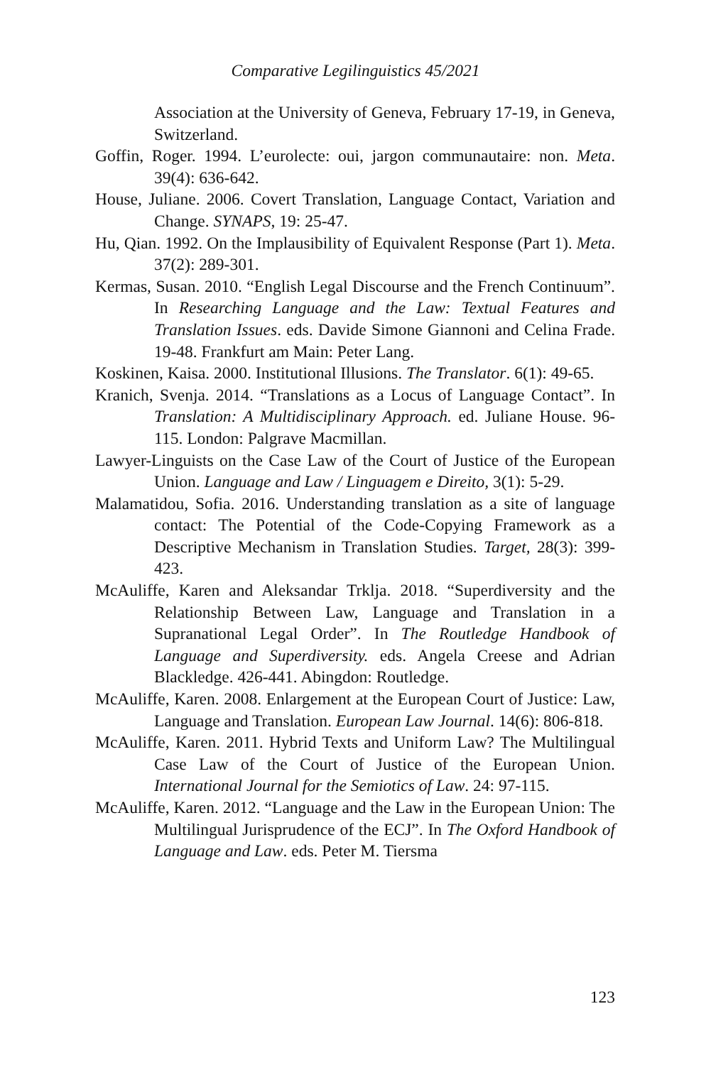Comparative Legilinguistics 45/2021
Association at the University of Geneva, February 17-19, in Geneva, Switzerland.
Goffin, Roger. 1994. L’eurolecte: oui, jargon communautaire: non. Meta. 39(4): 636-642.
House, Juliane. 2006. Covert Translation, Language Contact, Variation and Change. SYNAPS, 19: 25-47.
Hu, Qian. 1992. On the Implausibility of Equivalent Response (Part 1). Meta. 37(2): 289-301.
Kermas, Susan. 2010. “English Legal Discourse and the French Continuum”. In Researching Language and the Law: Textual Features and Translation Issues. eds. Davide Simone Giannoni and Celina Frade. 19-48. Frankfurt am Main: Peter Lang.
Koskinen, Kaisa. 2000. Institutional Illusions. The Translator. 6(1): 49-65.
Kranich, Svenja. 2014. “Translations as a Locus of Language Contact”. In Translation: A Multidisciplinary Approach. ed. Juliane House. 96-115. London: Palgrave Macmillan.
Lawyer-Linguists on the Case Law of the Court of Justice of the European Union. Language and Law / Linguagem e Direito, 3(1): 5-29.
Malamatidou, Sofia. 2016. Understanding translation as a site of language contact: The Potential of the Code-Copying Framework as a Descriptive Mechanism in Translation Studies. Target, 28(3): 399-423.
McAuliffe, Karen and Aleksandar Trklja. 2018. “Superdiversity and the Relationship Between Law, Language and Translation in a Supranational Legal Order”. In The Routledge Handbook of Language and Superdiversity. eds. Angela Creese and Adrian Blackledge. 426-441. Abingdon: Routledge.
McAuliffe, Karen. 2008. Enlargement at the European Court of Justice: Law, Language and Translation. European Law Journal. 14(6): 806-818.
McAuliffe, Karen. 2011. Hybrid Texts and Uniform Law? The Multilingual Case Law of the Court of Justice of the European Union. International Journal for the Semiotics of Law. 24: 97-115.
McAuliffe, Karen. 2012. “Language and the Law in the European Union: The Multilingual Jurisprudence of the ECJ”. In The Oxford Handbook of Language and Law. eds. Peter M. Tiersma
123